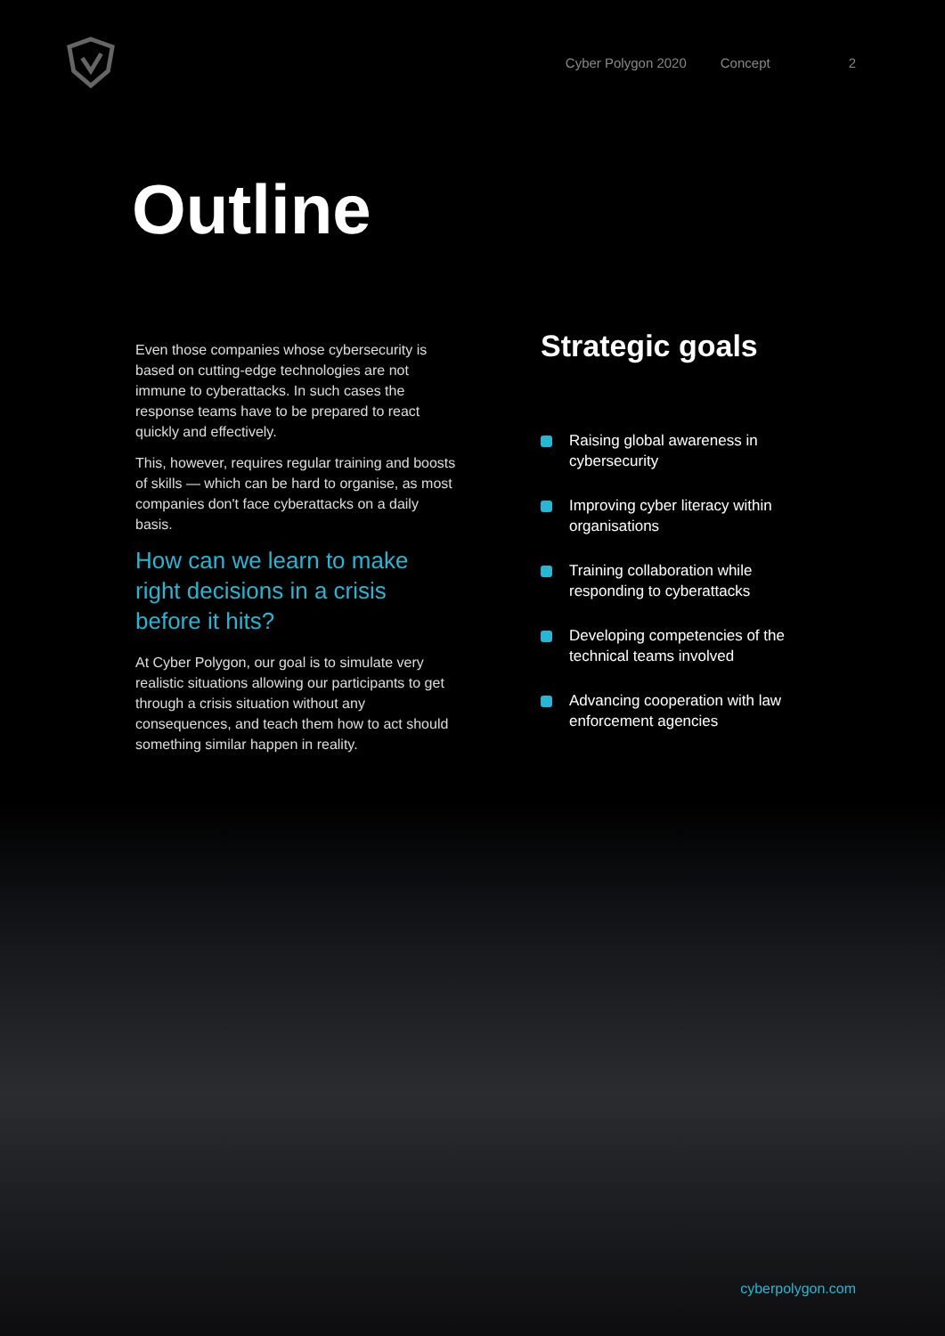Cyber Polygon 2020 Concept 2
Outline
Even those companies whose cybersecurity is based on cutting-edge technologies are not immune to cyberattacks. In such cases the response teams have to be prepared to react quickly and effectively.
This, however, requires regular training and boosts of skills — which can be hard to organise, as most companies don't face cyberattacks on a daily basis.
How can we learn to make right decisions in a crisis before it hits?
At Cyber Polygon, our goal is to simulate very realistic situations allowing our participants to get through a crisis situation without any consequences, and teach them how to act should something similar happen in reality.
Strategic goals
Raising global awareness in cybersecurity
Improving cyber literacy within organisations
Training collaboration while responding to cyberattacks
Developing competencies of the technical teams involved
Advancing cooperation with law enforcement agencies
cyberpolygon.com